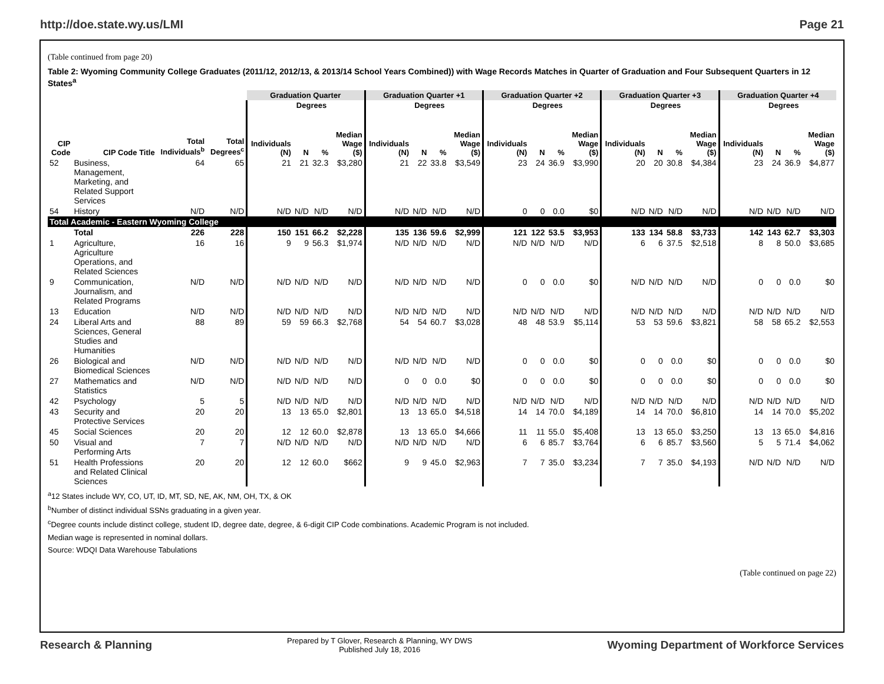http://doe.state.wy.us/LMI Page 21
(Table continued from page 20)
Table 2: Wyoming Community College Graduates (2011/12, 2012/13, & 2013/14 School Years Combined)) with Wage Records Matches in Quarter of Graduation and Four Subsequent Quarters in 12 States<sup>a</sup>
| | | | | Graduation Quarter | | | | Graduation Quarter +1 | | | | Graduation Quarter +2 | | | | Graduation Quarter +3 | | | | Graduation Quarter +4 | | | |
| --- | --- | --- | --- | --- | --- | --- | --- | --- | --- | --- | --- | --- | --- | --- | --- | --- | --- | --- | --- | --- | --- | --- | --- |
| | | | | | Degrees | | | | Degrees | | | | Degrees | | | | Degrees | | | | Degrees | | |
| CIP Code | CIP Code Title | Total Individuals<sup>b</sup> | Total Degrees<sup>c</sup> | Individuals (N) | N | % | Median Wage ($) | Individuals (N) | N | % | Median Wage ($) | Individuals (N) | N | % | Median Wage ($) | Individuals (N) | N | % | Median Wage ($) | Individuals (N) | N | % | Median Wage ($) |
| 52 | Business, Management, Marketing, and Related Support Services | 64 | 65 | 21 | 21 | 32.3 | $3,280 | 21 | 22 | 33.8 | $3,549 | 23 | 24 | 36.9 | $3,990 | 20 | 20 | 30.8 | $4,384 | 23 | 24 | 36.9 | $4,877 |
| 54 | History | N/D | N/D | N/D | N/D | N/D | N/D | N/D | N/D | N/D | N/D | 0 | 0 | 0.0 | $0 | N/D | N/D | N/D | N/D | N/D | N/D | N/D | N/D |
| Total Academic - Eastern Wyoming College | | | | | | | | | | | | | | | | | | | | | | | |
| | Total | 226 | 228 | 150 | 151 | 66.2 | $2,228 | 135 | 136 | 59.6 | $2,999 | 121 | 122 | 53.5 | $3,953 | 133 | 134 | 58.8 | $3,733 | 142 | 143 | 62.7 | $3,303 |
| 1 | Agriculture, Agriculture Operations, and Related Sciences | 16 | 16 | 9 | 9 | 56.3 | $1,974 | N/D | N/D | N/D | N/D | N/D | N/D | N/D | N/D | 6 | 6 | 37.5 | $2,518 | 8 | 8 | 50.0 | $3,685 |
| 9 | Communication, Journalism, and Related Programs | N/D | N/D | N/D | N/D | N/D | N/D | N/D | N/D | N/D | N/D | 0 | 0 | 0.0 | $0 | N/D | N/D | N/D | N/D | 0 | 0 | 0.0 | $0 |
| 13 | Education | N/D | N/D | N/D | N/D | N/D | N/D | N/D | N/D | N/D | N/D | N/D | N/D | N/D | N/D | N/D | N/D | N/D | N/D | N/D | N/D | N/D | N/D |
| 24 | Liberal Arts and Sciences, General Studies and Humanities | 88 | 89 | 59 | 59 | 66.3 | $2,768 | 54 | 54 | 60.7 | $3,028 | 48 | 48 | 53.9 | $5,114 | 53 | 53 | 59.6 | $3,821 | 58 | 58 | 65.2 | $2,553 |
| 26 | Biological and Biomedical Sciences | N/D | N/D | N/D | N/D | N/D | N/D | N/D | N/D | N/D | N/D | 0 | 0 | 0.0 | $0 | 0 | 0 | 0.0 | $0 | 0 | 0 | 0.0 | $0 |
| 27 | Mathematics and Statistics | N/D | N/D | N/D | N/D | N/D | N/D | 0 | 0 | 0.0 | $0 | 0 | 0 | 0.0 | $0 | 0 | 0 | 0.0 | $0 | 0 | 0 | 0.0 | $0 |
| 42 | Psychology | 5 | 5 | N/D | N/D | N/D | N/D | N/D | N/D | N/D | N/D | N/D | N/D | N/D | N/D | N/D | N/D | N/D | N/D | N/D | N/D | N/D | N/D |
| 43 | Security and Protective Services | 20 | 20 | 13 | 13 | 65.0 | $2,801 | 13 | 13 | 65.0 | $4,518 | 14 | 14 | 70.0 | $4,189 | 14 | 14 | 70.0 | $6,810 | 14 | 14 | 70.0 | $5,202 |
| 45 | Social Sciences | 20 | 20 | 12 | 12 | 60.0 | $2,878 | 13 | 13 | 65.0 | $4,666 | 11 | 11 | 55.0 | $5,408 | 13 | 13 | 65.0 | $3,250 | 13 | 13 | 65.0 | $4,816 |
| 50 | Visual and Performing Arts | 7 | 7 | N/D | N/D | N/D | N/D | N/D | N/D | N/D | N/D | 6 | 6 | 85.7 | $3,764 | 6 | 6 | 85.7 | $3,560 | 5 | 5 | 71.4 | $4,062 |
| 51 | Health Professions and Related Clinical Sciences | 20 | 20 | 12 | 12 | 60.0 | $662 | 9 | 9 | 45.0 | $2,963 | 7 | 7 | 35.0 | $3,234 | 7 | 7 | 35.0 | $4,193 | N/D | N/D | N/D | N/D |
<sup>a</sup> 12 States include WY, CO, UT, ID, MT, SD, NE, AK, NM, OH, TX, & OK
<sup>b</sup> Number of distinct individual SSNs graduating in a given year.
<sup>c</sup> Degree counts include distinct college, student ID, degree date, degree, & 6-digit CIP Code combinations. Academic Program is not included.
Median wage is represented in nominal dollars.
Source: WDQI Data Warehouse Tabulations
(Table continued on page 22)
Research & Planning
Prepared by T Glover, Research & Planning, WY DWS
Published July 18, 2016
Wyoming Department of Workforce Services